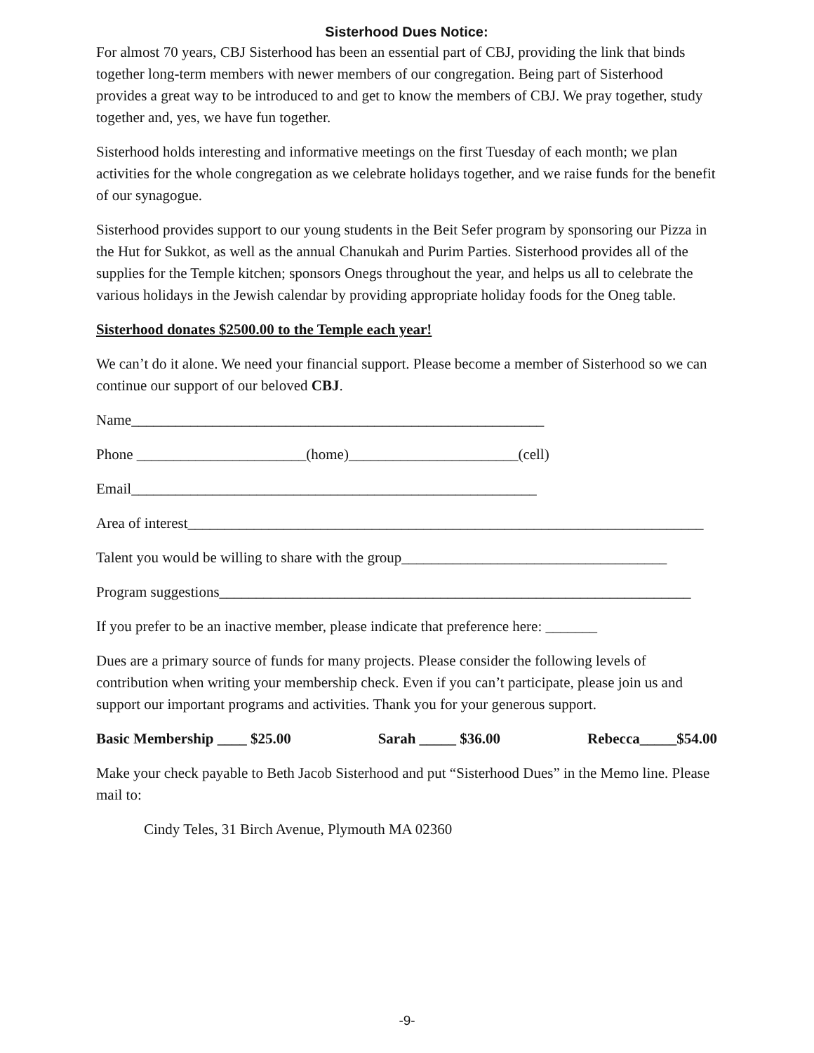Sisterhood Dues Notice:
For almost 70 years, CBJ Sisterhood has been an essential part of CBJ, providing the link that binds together long-term members with newer members of our congregation. Being part of Sisterhood provides a great way to be introduced to and get to know the members of CBJ. We pray together, study together and, yes, we have fun together.
Sisterhood holds interesting and informative meetings on the first Tuesday of each month; we plan activities for the whole congregation as we celebrate holidays together, and we raise funds for the benefit of our synagogue.
Sisterhood provides support to our young students in the Beit Sefer program by sponsoring our Pizza in the Hut for Sukkot, as well as the annual Chanukah and Purim Parties. Sisterhood provides all of the supplies for the Temple kitchen; sponsors Onegs throughout the year, and helps us all to celebrate the various holidays in the Jewish calendar by providing appropriate holiday foods for the Oneg table.
Sisterhood donates $2500.00 to the Temple each year!
We can’t do it alone. We need your financial support. Please become a member of Sisterhood so we can continue our support of our beloved CBJ.
Name________________________________________________________
Phone _______________________(home)_______________________(cell)
Email_______________________________________________________
Area of interest______________________________________________________________________
Talent you would be willing to share with the group____________________________________
Program suggestions________________________________________________________________
If you prefer to be an inactive member, please indicate that preference here: _______
Dues are a primary source of funds for many projects. Please consider the following levels of contribution when writing your membership check. Even if you can’t participate, please join us and support our important programs and activities. Thank you for your generous support.
Basic Membership ____ $25.00 Sarah _____ $36.00 Rebecca_____$54.00
Make your check payable to Beth Jacob Sisterhood and put “Sisterhood Dues” in the Memo line. Please mail to:
Cindy Teles, 31 Birch Avenue, Plymouth MA 02360
-9-